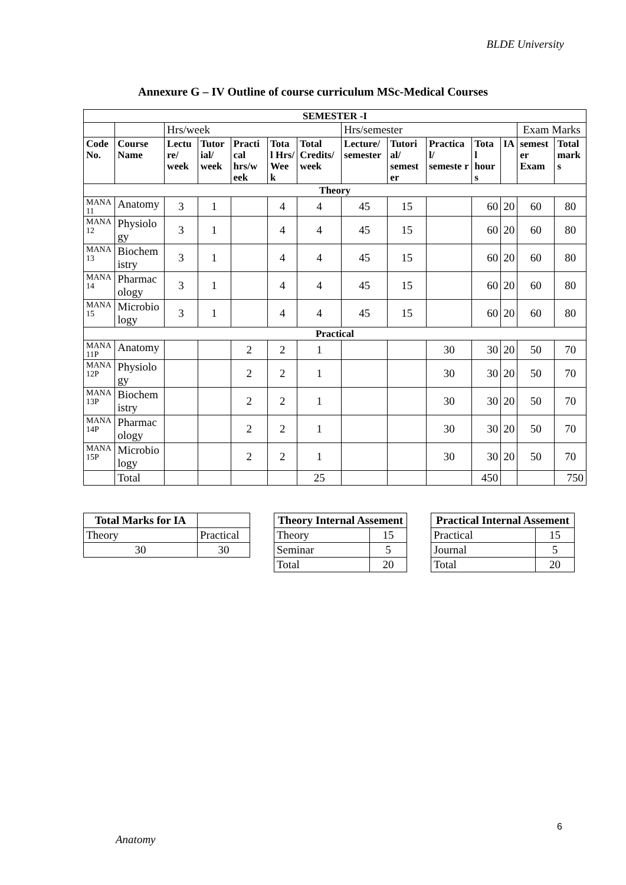BLDE University
Annexure G – IV Outline of course curriculum MSc-Medical Courses
| SEMESTER -I | | | | | | | | | | | | | |
| --- | --- | --- | --- | --- | --- | --- | --- | --- | --- | --- | --- | --- | --- |
| | | Hrs/week | | | | | Hrs/semester | | | | | Exam Marks | |
| Code No. | Course Name | Lectu re/ week | Tutor ial/ week | Practi cal hrs/w eek | Tota l Hrs/ Wee k | Total Credits/ week | Lecture/ semester | Tutori al/ semest er | Practica l/ semeste r | Tota l hour s | IA | semest er Exam | Total mark s |
| Theory | | | | | | | | | | | | | |
| MANA 11 | Anatomy | 3 | 1 | | 4 | 4 | 45 | 15 | | 60 | 20 | 60 | 80 |
| MANA 12 | Physiolo gy | 3 | 1 | | 4 | 4 | 45 | 15 | | 60 | 20 | 60 | 80 |
| MANA 13 | Biochem istry | 3 | 1 | | 4 | 4 | 45 | 15 | | 60 | 20 | 60 | 80 |
| MANA 14 | Pharmac ology | 3 | 1 | | 4 | 4 | 45 | 15 | | 60 | 20 | 60 | 80 |
| MANA 15 | Microbio logy | 3 | 1 | | 4 | 4 | 45 | 15 | | 60 | 20 | 60 | 80 |
| Practical | | | | | | | | | | | | | |
| MANA 11P | Anatomy | | | 2 | 2 | 1 | | | 30 | 30 | 20 | 50 | 70 |
| MANA 12P | Physiolo gy | | | 2 | 2 | 1 | | | 30 | 30 | 20 | 50 | 70 |
| MANA 13P | Biochem istry | | | 2 | 2 | 1 | | | 30 | 30 | 20 | 50 | 70 |
| MANA 14P | Pharmac ology | | | 2 | 2 | 1 | | | 30 | 30 | 20 | 50 | 70 |
| MANA 15P | Microbio logy | | | 2 | 2 | 1 | | | 30 | 30 | 20 | 50 | 70 |
| | Total | | | | | 25 | | | | 450 | | | 750 |
| Total Marks for IA | |
| --- | --- |
| Theory | Practical |
| 30 | 30 |
| Theory Internal Assement | |
| --- | --- |
| Theory | 15 |
| Seminar | 5 |
| Total | 20 |
| Practical Internal Assement | |
| --- | --- |
| Practical | 15 |
| Journal | 5 |
| Total | 20 |
6
Anatomy